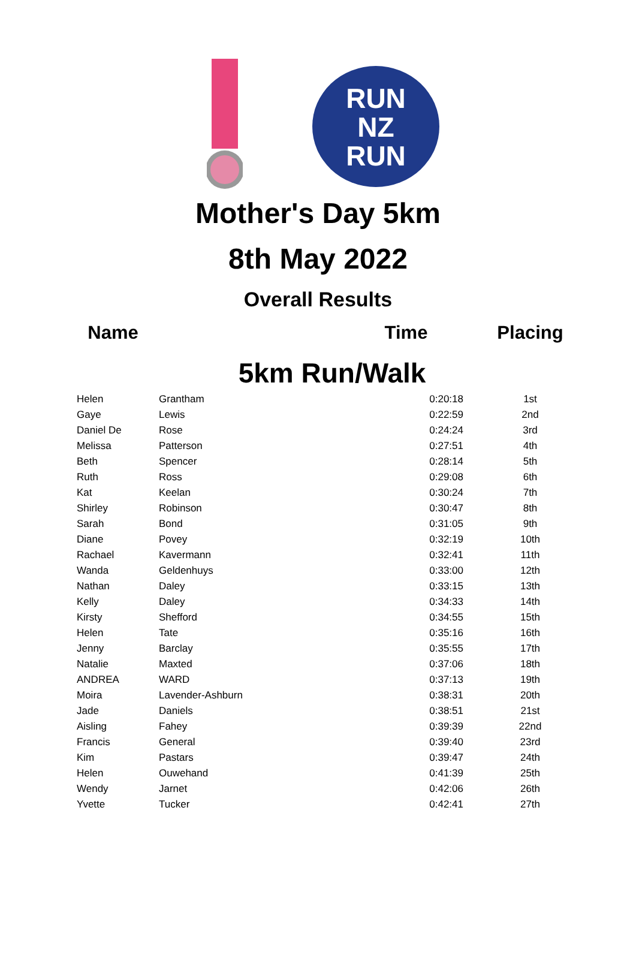RUN
NZ
RUN
Mother's Day 5km
8th May 2022
Overall Results
| Name | | Time | Placing |
| --- | --- | --- | --- |
| 5km Run/Walk | | | |
| Helen | Grantham | 0:20:18 | 1st |
| Gaye | Lewis | 0:22:59 | 2nd |
| Daniel De | Rose | 0:24:24 | 3rd |
| Melissa | Patterson | 0:27:51 | 4th |
| Beth | Spencer | 0:28:14 | 5th |
| Ruth | Ross | 0:29:08 | 6th |
| Kat | Keelan | 0:30:24 | 7th |
| Shirley | Robinson | 0:30:47 | 8th |
| Sarah | Bond | 0:31:05 | 9th |
| Diane | Povey | 0:32:19 | 10th |
| Rachael | Kavermann | 0:32:41 | 11th |
| Wanda | Geldenhuys | 0:33:00 | 12th |
| Nathan | Daley | 0:33:15 | 13th |
| Kelly | Daley | 0:34:33 | 14th |
| Kirsty | Shefford | 0:34:55 | 15th |
| Helen | Tate | 0:35:16 | 16th |
| Jenny | Barclay | 0:35:55 | 17th |
| Natalie | Maxted | 0:37:06 | 18th |
| ANDREA | WARD | 0:37:13 | 19th |
| Moira | Lavender-Ashburn | 0:38:31 | 20th |
| Jade | Daniels | 0:38:51 | 21st |
| Aisling | Fahey | 0:39:39 | 22nd |
| Francis | General | 0:39:40 | 23rd |
| Kim | Pastars | 0:39:47 | 24th |
| Helen | Ouwehand | 0:41:39 | 25th |
| Wendy | Jarnet | 0:42:06 | 26th |
| Yvette | Tucker | 0:42:41 | 27th |